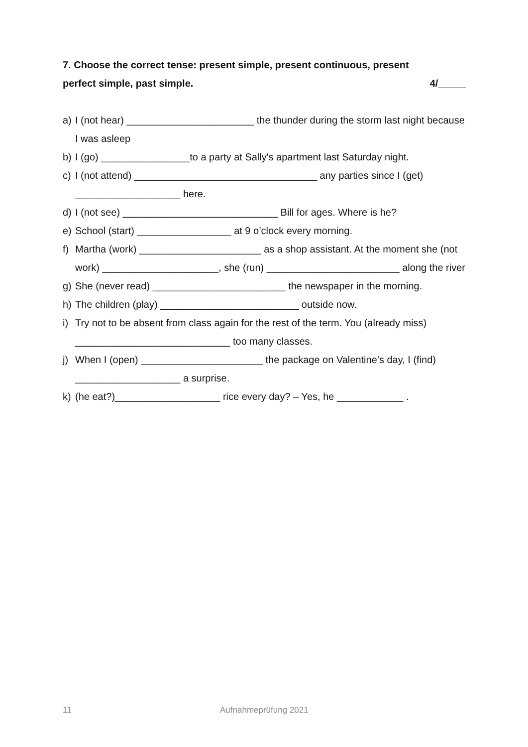7. Choose the correct tense: present simple, present continuous, present
perfect simple, past simple. 4/_____
a) I (not hear) _______________________ the thunder during the storm last night because I was asleep
b) I (go) ________________to a party at Sally's apartment last Saturday night.
c) I (not attend) _________________________________ any parties since I (get) ___________________ here.
d) I (not see) ____________________________ Bill for ages. Where is he?
e) School (start) _________________ at 9 o’clock every morning.
f) Martha (work) ______________________ as a shop assistant. At the moment she (not work) _____________________, she (run) ________________________ along the river
g) She (never read) ________________________ the newspaper in the morning.
h) The children (play) _________________________ outside now.
i) Try not to be absent from class again for the rest of the term. You (already miss) ____________________________ too many classes.
j) When I (open) ______________________ the package on Valentine’s day, I (find) ___________________ a surprise.
k) (he eat?)___________________ rice every day? – Yes, he ____________ .
11 Aufnahmeprüfung 2021